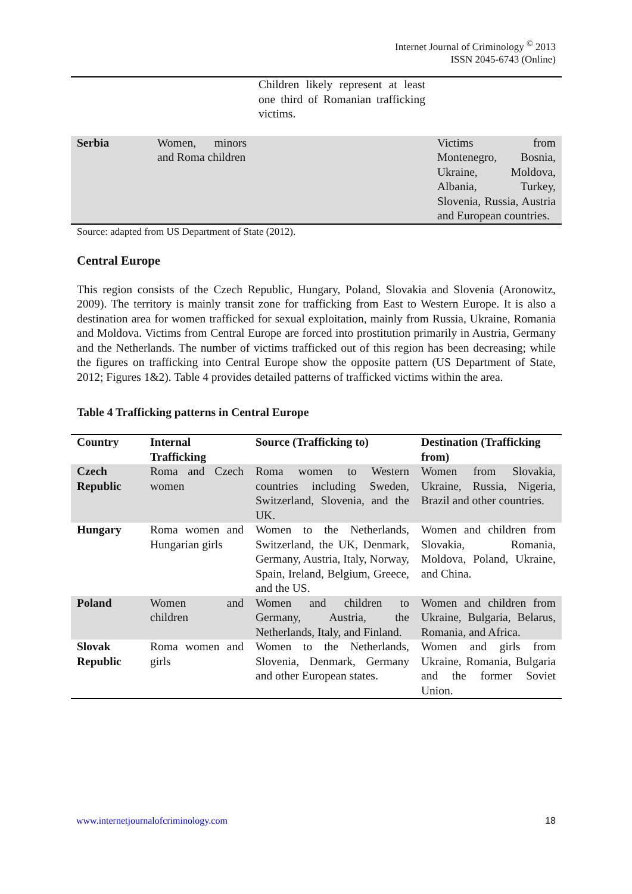Internet Journal of Criminology <sup>©</sup> 2013
ISSN 2045-6743 (Online)
| | | Children likely represent at least one third of Romanian trafficking victims. | |
| Serbia | Women, minors and Roma children | | Victims from Montenegro, Bosnia, Ukraine, Moldova, Albania, Turkey, Slovenia, Russia, Austria and European countries. |
Source: adapted from US Department of State (2012).
Central Europe
This region consists of the Czech Republic, Hungary, Poland, Slovakia and Slovenia (Aronowitz, 2009). The territory is mainly transit zone for trafficking from East to Western Europe. It is also a destination area for women trafficked for sexual exploitation, mainly from Russia, Ukraine, Romania and Moldova. Victims from Central Europe are forced into prostitution primarily in Austria, Germany and the Netherlands. The number of victims trafficked out of this region has been decreasing; while the figures on trafficking into Central Europe show the opposite pattern (US Department of State, 2012; Figures 1&2). Table 4 provides detailed patterns of trafficked victims within the area.
Table 4 Trafficking patterns in Central Europe
| Country | Internal Trafficking | Source (Trafficking to) | Destination (Trafficking from) |
| --- | --- | --- | --- |
| Czech Republic | Roma and Czech women | Roma women to Western countries including Sweden, Switzerland, Slovenia, and the UK. | Women from Slovakia, Ukraine, Russia, Nigeria, Brazil and other countries. |
| Hungary | Roma women and Hungarian girls | Women to the Netherlands, Switzerland, the UK, Denmark, Germany, Austria, Italy, Norway, Spain, Ireland, Belgium, Greece, and the US. | Women and children from Slovakia, Romania, Moldova, Poland, Ukraine, and China. |
| Poland | Women and children | Women and children to Germany, Austria, the Netherlands, Italy, and Finland. | Women and children from Ukraine, Bulgaria, Belarus, Romania, and Africa. |
| Slovak Republic | Roma women and girls | Women to the Netherlands, Slovenia, Denmark, Germany and other European states. | Women and girls from Ukraine, Romania, Bulgaria and the former Soviet Union. |
www.internetjournalofcriminology.com 18